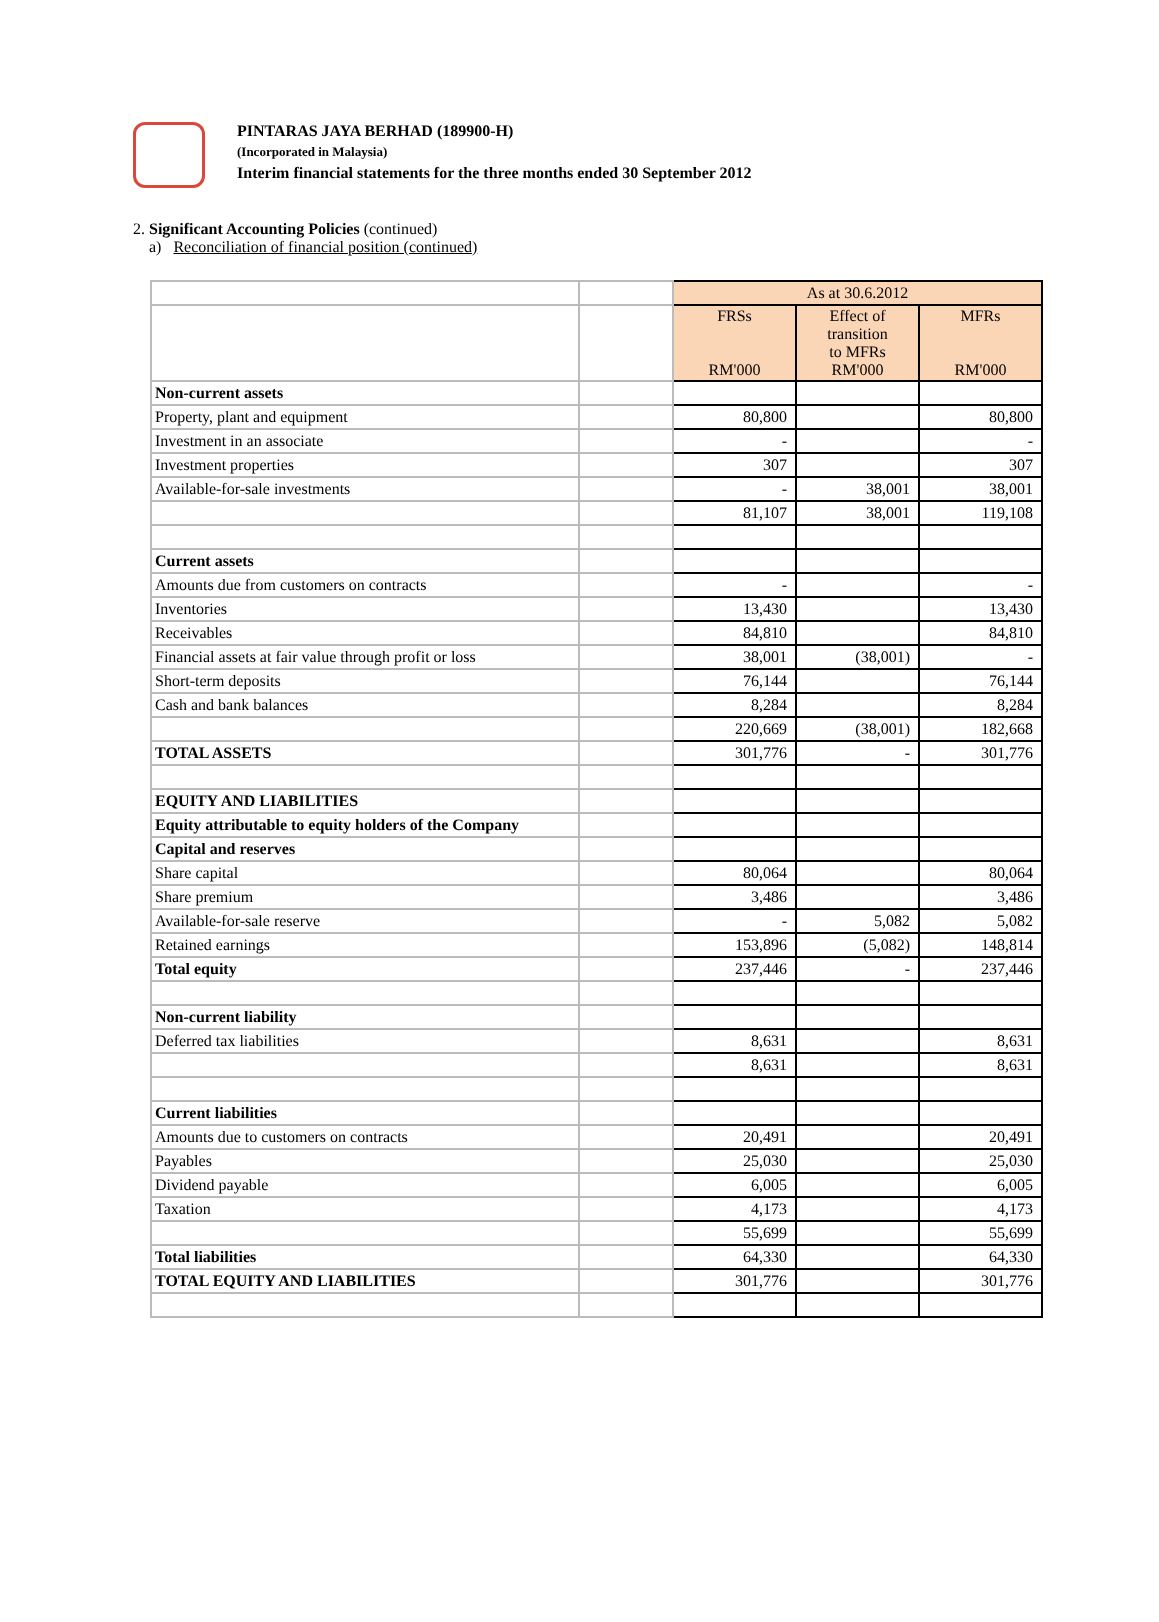PINTARAS JAYA BERHAD (189900-H)
(Incorporated in Malaysia)
Interim financial statements for the three months ended 30 September 2012
2. Significant Accounting Policies (continued)
a) Reconciliation of financial position (continued)
| | | As at 30.6.2012 | | |
| | | FRSs RM'000 | Effect of transition to MFRs RM'000 | MFRs RM'000 |
| Non-current assets | | | | |
| Property, plant and equipment | | 80,800 | | 80,800 |
| Investment in an associate | | - | | - |
| Investment properties | | 307 | | 307 |
| Available-for-sale investments | | - | 38,001 | 38,001 |
| | | 81,107 | 38,001 | 119,108 |
| Current assets | | | | |
| Amounts due from customers on contracts | | - | | - |
| Inventories | | 13,430 | | 13,430 |
| Receivables | | 84,810 | | 84,810 |
| Financial assets at fair value through profit or loss | | 38,001 | (38,001) | - |
| Short-term deposits | | 76,144 | | 76,144 |
| Cash and bank balances | | 8,284 | | 8,284 |
| | | 220,669 | (38,001) | 182,668 |
| TOTAL ASSETS | | 301,776 | - | 301,776 |
| EQUITY AND LIABILITIES | | | | |
| Equity attributable to equity holders of the Company | | | | |
| Capital and reserves | | | | |
| Share capital | | 80,064 | | 80,064 |
| Share premium | | 3,486 | | 3,486 |
| Available-for-sale reserve | | - | 5,082 | 5,082 |
| Retained earnings | | 153,896 | (5,082) | 148,814 |
| Total equity | | 237,446 | - | 237,446 |
| Non-current liability | | | | |
| Deferred tax liabilities | | 8,631 | | 8,631 |
| | | 8,631 | | 8,631 |
| Current liabilities | | | | |
| Amounts due to customers on contracts | | 20,491 | | 20,491 |
| Payables | | 25,030 | | 25,030 |
| Dividend payable | | 6,005 | | 6,005 |
| Taxation | | 4,173 | | 4,173 |
| | | 55,699 | | 55,699 |
| Total liabilities | | 64,330 | | 64,330 |
| TOTAL EQUITY AND LIABILITIES | | 301,776 | | 301,776 |